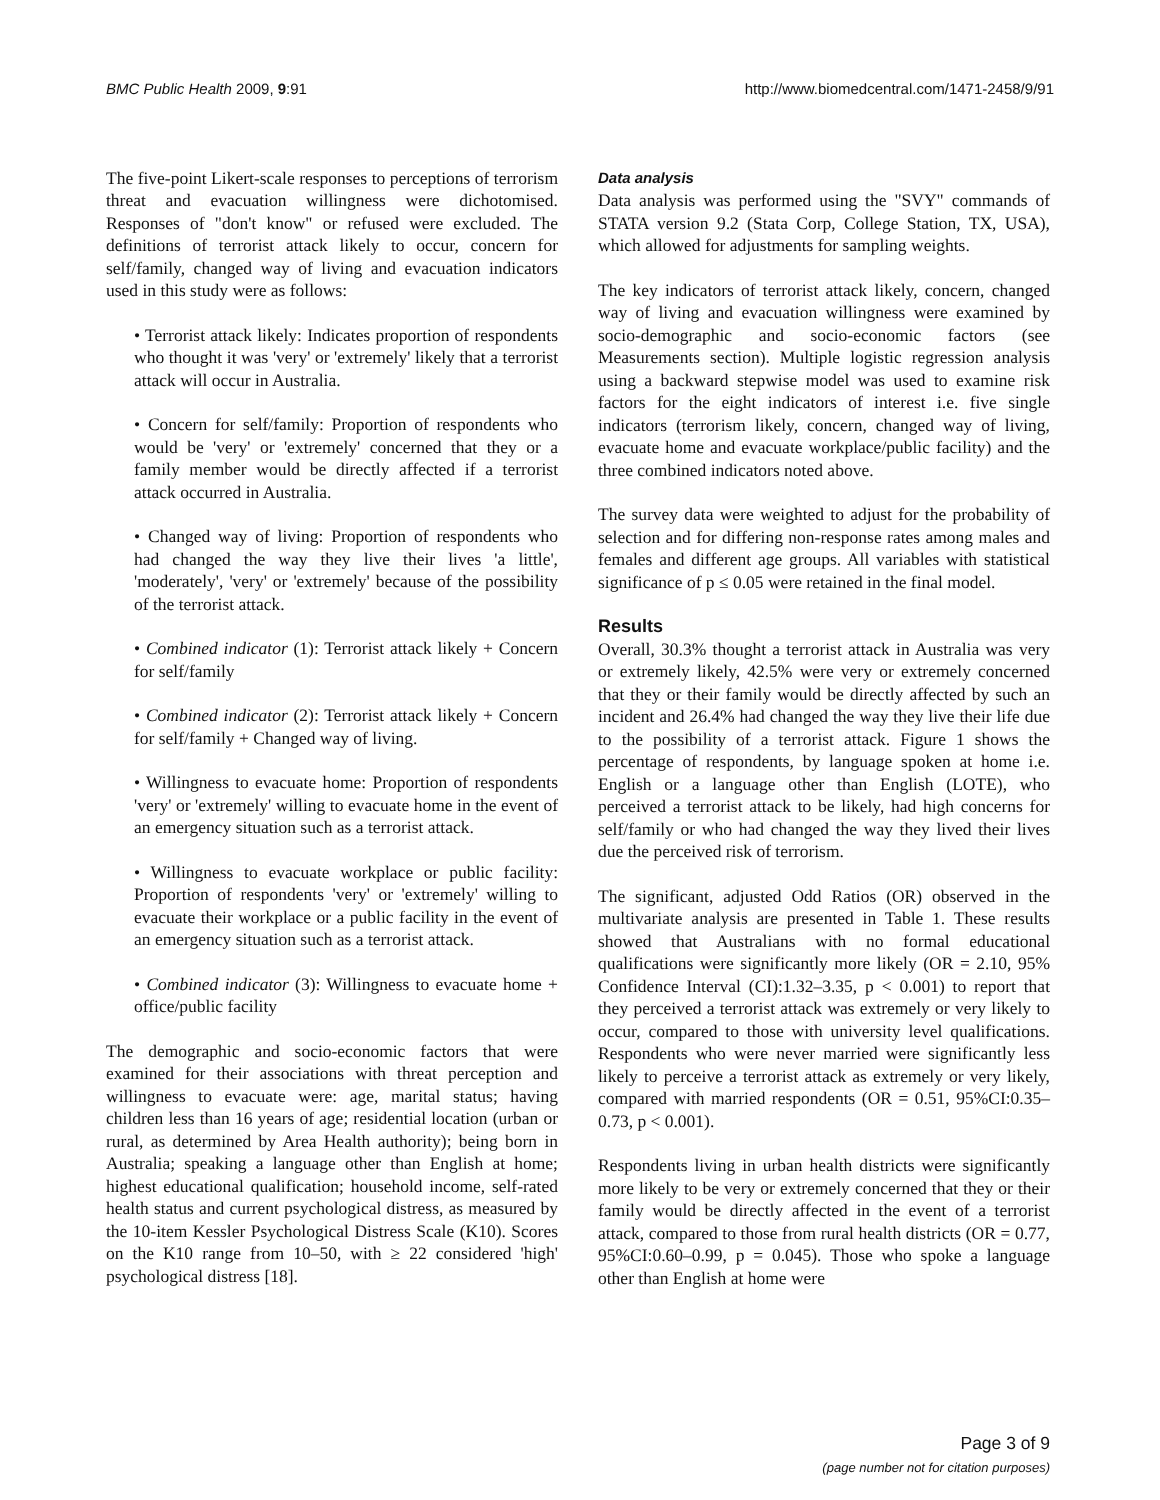BMC Public Health 2009, 9:91 http://www.biomedcentral.com/1471-2458/9/91
The five-point Likert-scale responses to perceptions of terrorism threat and evacuation willingness were dichotomised. Responses of "don't know" or refused were excluded. The definitions of terrorist attack likely to occur, concern for self/family, changed way of living and evacuation indicators used in this study were as follows:
• Terrorist attack likely: Indicates proportion of respondents who thought it was 'very' or 'extremely' likely that a terrorist attack will occur in Australia.
• Concern for self/family: Proportion of respondents who would be 'very' or 'extremely' concerned that they or a family member would be directly affected if a terrorist attack occurred in Australia.
• Changed way of living: Proportion of respondents who had changed the way they live their lives 'a little', 'moderately', 'very' or 'extremely' because of the possibility of the terrorist attack.
• Combined indicator (1): Terrorist attack likely + Concern for self/family
• Combined indicator (2): Terrorist attack likely + Concern for self/family + Changed way of living.
• Willingness to evacuate home: Proportion of respondents 'very' or 'extremely' willing to evacuate home in the event of an emergency situation such as a terrorist attack.
• Willingness to evacuate workplace or public facility: Proportion of respondents 'very' or 'extremely' willing to evacuate their workplace or a public facility in the event of an emergency situation such as a terrorist attack.
• Combined indicator (3): Willingness to evacuate home + office/public facility
The demographic and socio-economic factors that were examined for their associations with threat perception and willingness to evacuate were: age, marital status; having children less than 16 years of age; residential location (urban or rural, as determined by Area Health authority); being born in Australia; speaking a language other than English at home; highest educational qualification; household income, self-rated health status and current psychological distress, as measured by the 10-item Kessler Psychological Distress Scale (K10). Scores on the K10 range from 10–50, with ≥ 22 considered 'high' psychological distress [18].
Data analysis
Data analysis was performed using the "SVY" commands of STATA version 9.2 (Stata Corp, College Station, TX, USA), which allowed for adjustments for sampling weights.
The key indicators of terrorist attack likely, concern, changed way of living and evacuation willingness were examined by socio-demographic and socio-economic factors (see Measurements section). Multiple logistic regression analysis using a backward stepwise model was used to examine risk factors for the eight indicators of interest i.e. five single indicators (terrorism likely, concern, changed way of living, evacuate home and evacuate workplace/public facility) and the three combined indicators noted above.
The survey data were weighted to adjust for the probability of selection and for differing non-response rates among males and females and different age groups. All variables with statistical significance of p ≤ 0.05 were retained in the final model.
Results
Overall, 30.3% thought a terrorist attack in Australia was very or extremely likely, 42.5% were very or extremely concerned that they or their family would be directly affected by such an incident and 26.4% had changed the way they live their life due to the possibility of a terrorist attack. Figure 1 shows the percentage of respondents, by language spoken at home i.e. English or a language other than English (LOTE), who perceived a terrorist attack to be likely, had high concerns for self/family or who had changed the way they lived their lives due the perceived risk of terrorism.
The significant, adjusted Odd Ratios (OR) observed in the multivariate analysis are presented in Table 1. These results showed that Australians with no formal educational qualifications were significantly more likely (OR = 2.10, 95% Confidence Interval (CI):1.32–3.35, p < 0.001) to report that they perceived a terrorist attack was extremely or very likely to occur, compared to those with university level qualifications. Respondents who were never married were significantly less likely to perceive a terrorist attack as extremely or very likely, compared with married respondents (OR = 0.51, 95%CI:0.35–0.73, p < 0.001).
Respondents living in urban health districts were significantly more likely to be very or extremely concerned that they or their family would be directly affected in the event of a terrorist attack, compared to those from rural health districts (OR = 0.77, 95%CI:0.60–0.99, p = 0.045). Those who spoke a language other than English at home were
Page 3 of 9
(page number not for citation purposes)